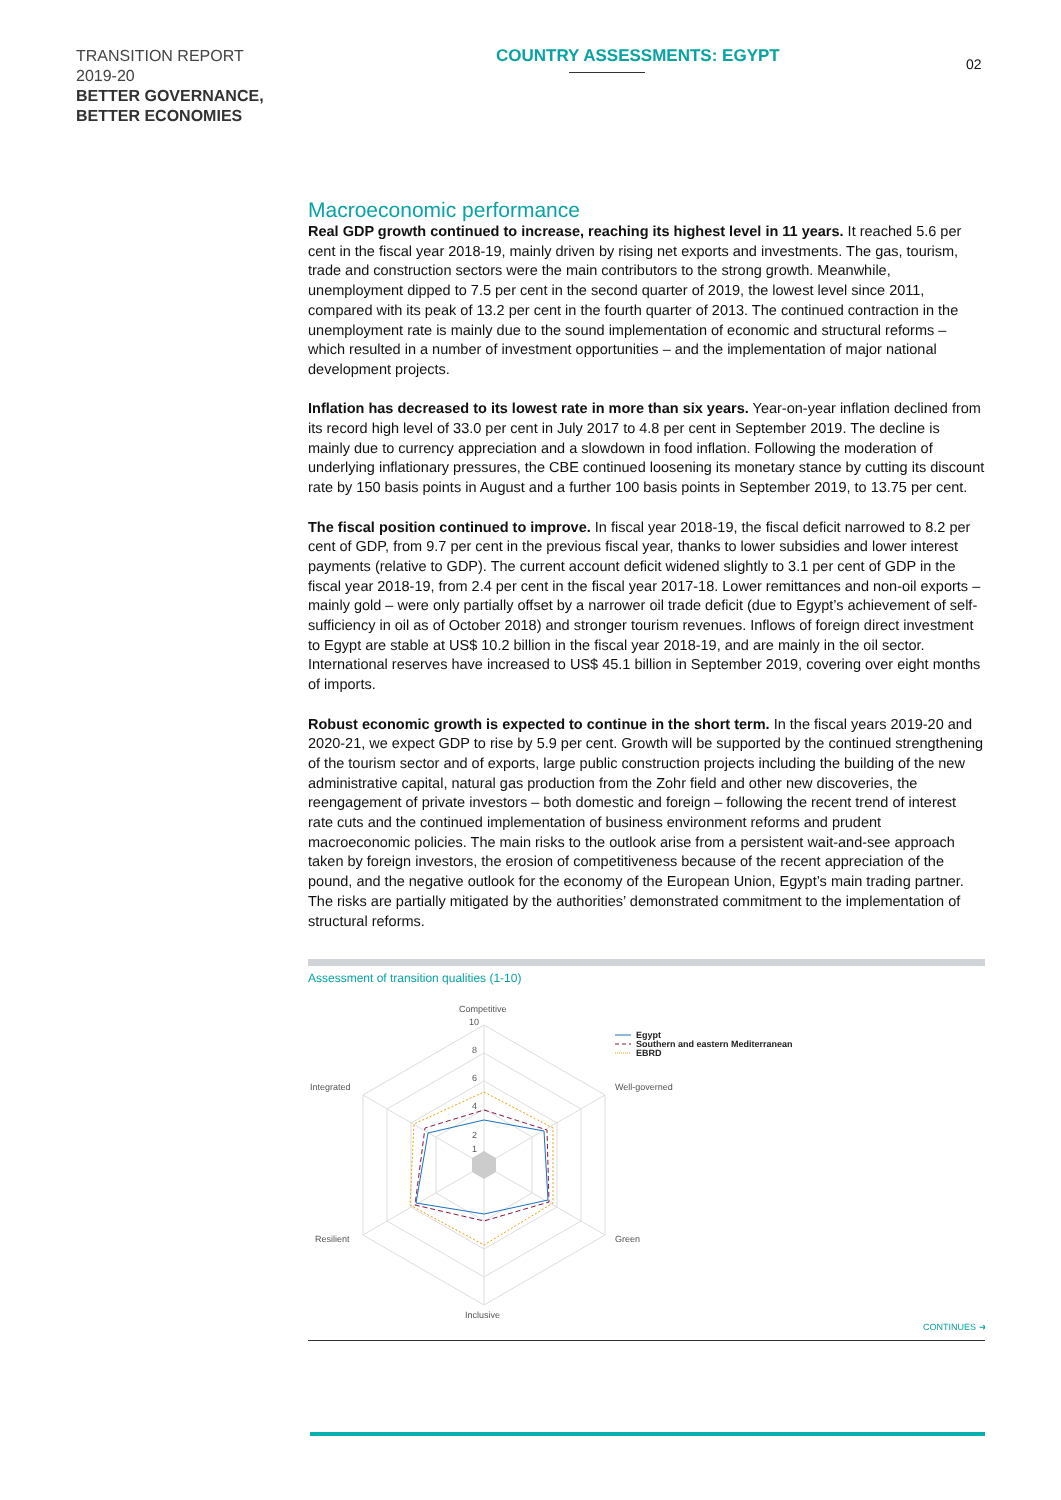TRANSITION REPORT
2019-20
BETTER GOVERNANCE,
BETTER ECONOMIES
COUNTRY ASSESSMENTS: EGYPT
02
Macroeconomic performance
Real GDP growth continued to increase, reaching its highest level in 11 years. It reached 5.6 per cent in the fiscal year 2018-19, mainly driven by rising net exports and investments. The gas, tourism, trade and construction sectors were the main contributors to the strong growth. Meanwhile, unemployment dipped to 7.5 per cent in the second quarter of 2019, the lowest level since 2011, compared with its peak of 13.2 per cent in the fourth quarter of 2013. The continued contraction in the unemployment rate is mainly due to the sound implementation of economic and structural reforms – which resulted in a number of investment opportunities – and the implementation of major national development projects.
Inflation has decreased to its lowest rate in more than six years. Year-on-year inflation declined from its record high level of 33.0 per cent in July 2017 to 4.8 per cent in September 2019. The decline is mainly due to currency appreciation and a slowdown in food inflation. Following the moderation of underlying inflationary pressures, the CBE continued loosening its monetary stance by cutting its discount rate by 150 basis points in August and a further 100 basis points in September 2019, to 13.75 per cent.
The fiscal position continued to improve. In fiscal year 2018-19, the fiscal deficit narrowed to 8.2 per cent of GDP, from 9.7 per cent in the previous fiscal year, thanks to lower subsidies and lower interest payments (relative to GDP). The current account deficit widened slightly to 3.1 per cent of GDP in the fiscal year 2018-19, from 2.4 per cent in the fiscal year 2017-18. Lower remittances and non-oil exports – mainly gold – were only partially offset by a narrower oil trade deficit (due to Egypt’s achievement of self-sufficiency in oil as of October 2018) and stronger tourism revenues. Inflows of foreign direct investment to Egypt are stable at US$ 10.2 billion in the fiscal year 2018-19, and are mainly in the oil sector. International reserves have increased to US$ 45.1 billion in September 2019, covering over eight months of imports.
Robust economic growth is expected to continue in the short term. In the fiscal years 2019-20 and 2020-21, we expect GDP to rise by 5.9 per cent. Growth will be supported by the continued strengthening of the tourism sector and of exports, large public construction projects including the building of the new administrative capital, natural gas production from the Zohr field and other new discoveries, the reengagement of private investors – both domestic and foreign – following the recent trend of interest rate cuts and the continued implementation of business environment reforms and prudent macroeconomic policies. The main risks to the outlook arise from a persistent wait-and-see approach taken by foreign investors, the erosion of competitiveness because of the recent appreciation of the pound, and the negative outlook for the economy of the European Union, Egypt’s main trading partner. The risks are partially mitigated by the authorities’ demonstrated commitment to the implementation of structural reforms.
Assessment of transition qualities (1-10)
Competitive
10
8
6
4
2
1
Integrated
Well-governed
Resilient
Green
Inclusive
Egypt
Southern and eastern Mediterranean
EBRD
CONTINUES ➜